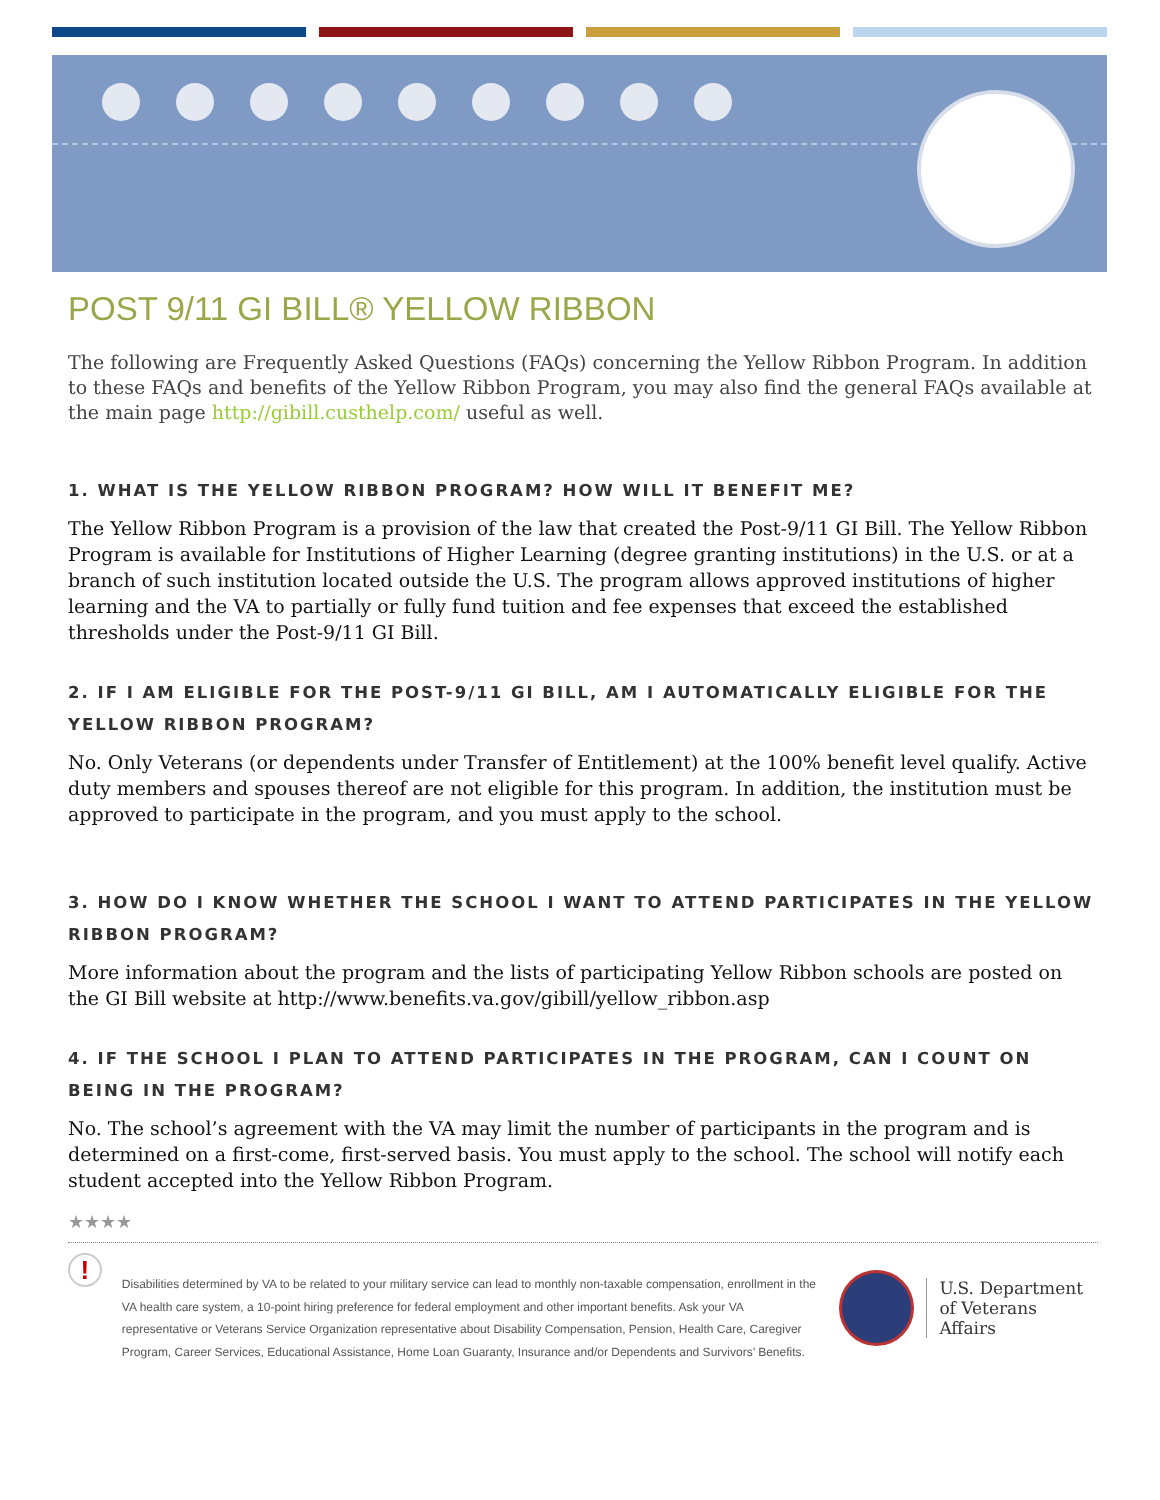POST 9/11 GI BILL® YELLOW RIBBON
The following are Frequently Asked Questions (FAQs) concerning the Yellow Ribbon Program. In addition to these FAQs and benefits of the Yellow Ribbon Program, you may also find the general FAQs available at the main page http://gibill.custhelp.com/ useful as well.
1. WHAT IS THE YELLOW RIBBON PROGRAM? HOW WILL IT BENEFIT ME?
The Yellow Ribbon Program is a provision of the law that created the Post-9/11 GI Bill. The Yellow Ribbon Program is available for Institutions of Higher Learning (degree granting institutions) in the U.S. or at a branch of such institution located outside the U.S. The program allows approved institutions of higher learning and the VA to partially or fully fund tuition and fee expenses that exceed the established thresholds under the Post-9/11 GI Bill.
2. IF I AM ELIGIBLE FOR THE POST-9/11 GI BILL, AM I AUTOMATICALLY ELIGIBLE FOR THE YELLOW RIBBON PROGRAM?
No. Only Veterans (or dependents under Transfer of Entitlement) at the 100% benefit level qualify. Active duty members and spouses thereof are not eligible for this program. In addition, the institution must be approved to participate in the program, and you must apply to the school.
3. HOW DO I KNOW WHETHER THE SCHOOL I WANT TO ATTEND PARTICIPATES IN THE YELLOW RIBBON PROGRAM?
More information about the program and the lists of participating Yellow Ribbon schools are posted on the GI Bill website at http://www.benefits.va.gov/gibill/yellow_ribbon.asp
4. IF THE SCHOOL I PLAN TO ATTEND PARTICIPATES IN THE PROGRAM, CAN I COUNT ON BEING IN THE PROGRAM?
No. The school’s agreement with the VA may limit the number of participants in the program and is determined on a first-come, first-served basis. You must apply to the school. The school will notify each student accepted into the Yellow Ribbon Program.
★★★★
!
Disabilities determined by VA to be related to your military service can lead to monthly non-taxable compensation, enrollment in the VA health care system, a 10-point hiring preference for federal employment and other important benefits. Ask your VA representative or Veterans Service Organization representative about Disability Compensation, Pension, Health Care, Caregiver Program, Career Services, Educational Assistance, Home Loan Guaranty, Insurance and/or Dependents and Survivors’ Benefits.
U.S. Department
of Veterans Affairs